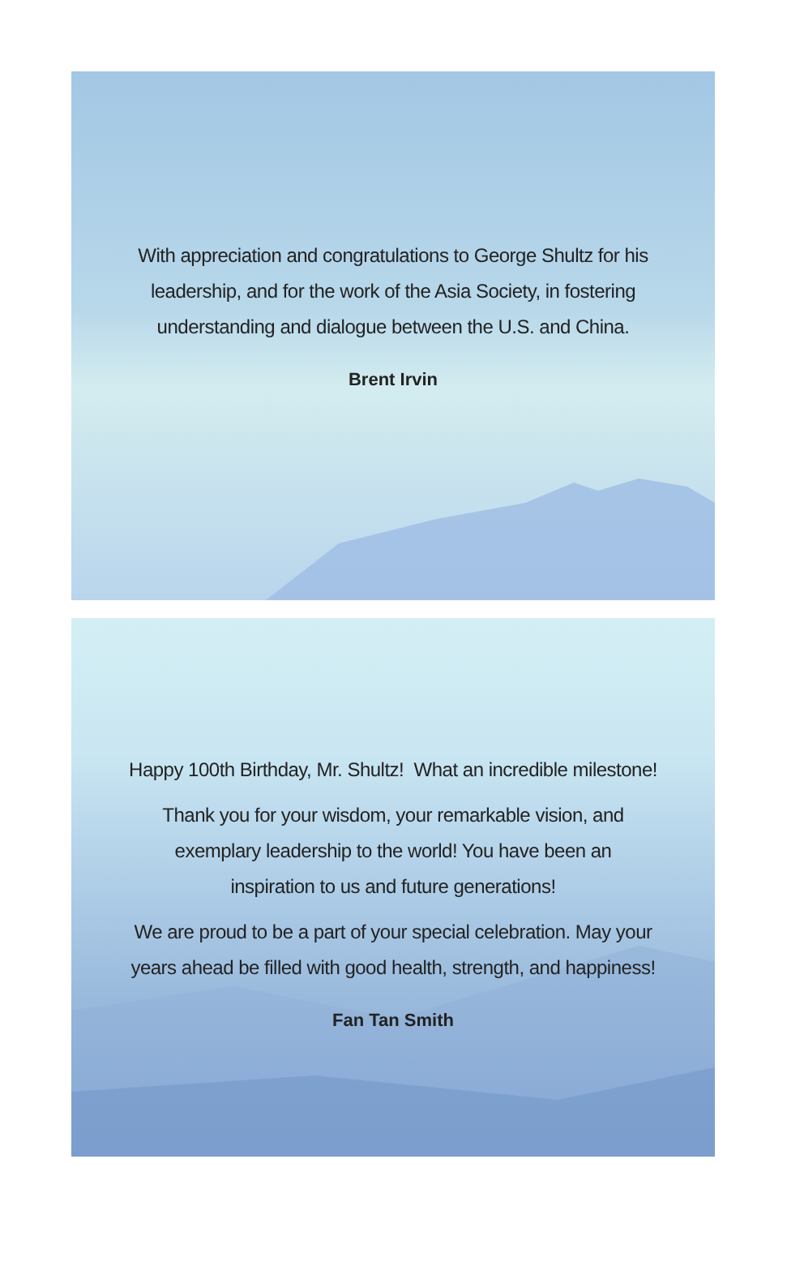With appreciation and congratulations to George Shultz for his
leadership, and for the work of the Asia Society, in fostering
understanding and dialogue between the U.S. and China.
Brent Irvin
Happy 100th Birthday, Mr. Shultz! What an incredible milestone!
Thank you for your wisdom, your remarkable vision, and
exemplary leadership to the world! You have been an
inspiration to us and future generations!
We are proud to be a part of your special celebration. May your
years ahead be filled with good health, strength, and happiness!
Fan Tan Smith